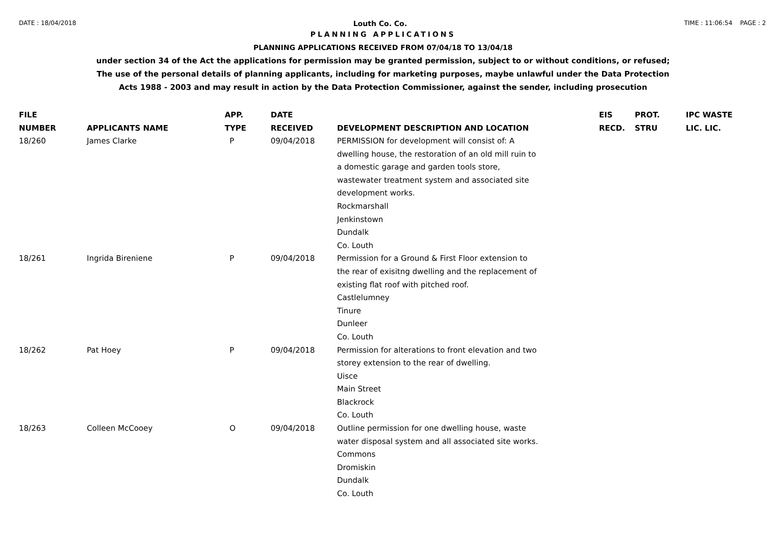DATE : 18/04/2018 Louth Co. Co. TIME : 11:06:54 PAGE : 2
PLANNING APPLICATIONS
PLANNING APPLICATIONS RECEIVED FROM 07/04/18 TO 13/04/18
under section 34 of the Act the applications for permission may be granted permission, subject to or without conditions, or refused;
The use of the personal details of planning applicants, including for marketing purposes, maybe unlawful under the Data Protection
Acts 1988 - 2003 and may result in action by the Data Protection Commissioner, against the sender, including prosecution
| FILE NUMBER | APPLICANTS NAME | APP. TYPE | DATE RECEIVED | DEVELOPMENT DESCRIPTION AND LOCATION | EIS RECD. | PROT. STRU | IPC WASTE LIC. LIC. |
| --- | --- | --- | --- | --- | --- | --- | --- |
| 18/260 | James Clarke | P | 09/04/2018 | PERMISSION for development will consist of: A dwelling house, the restoration of an old mill ruin to a domestic garage and garden tools store, wastewater treatment system and associated site development works. Rockmarshall Jenkinstown Dundalk Co. Louth | | | |
| 18/261 | Ingrida Bireniene | P | 09/04/2018 | Permission for a Ground & First Floor extension to the rear of exisitng dwelling and the replacement of existing flat roof with pitched roof. Castlelumney Tinure Dunleer Co. Louth | | | |
| 18/262 | Pat Hoey | P | 09/04/2018 | Permission for alterations to front elevation and two storey extension to the rear of dwelling. Uisce Main Street Blackrock Co. Louth | | | |
| 18/263 | Colleen McCooey | O | 09/04/2018 | Outline permission for one dwelling house, waste water disposal system and all associated site works. Commons Dromiskin Dundalk Co. Louth | | | |